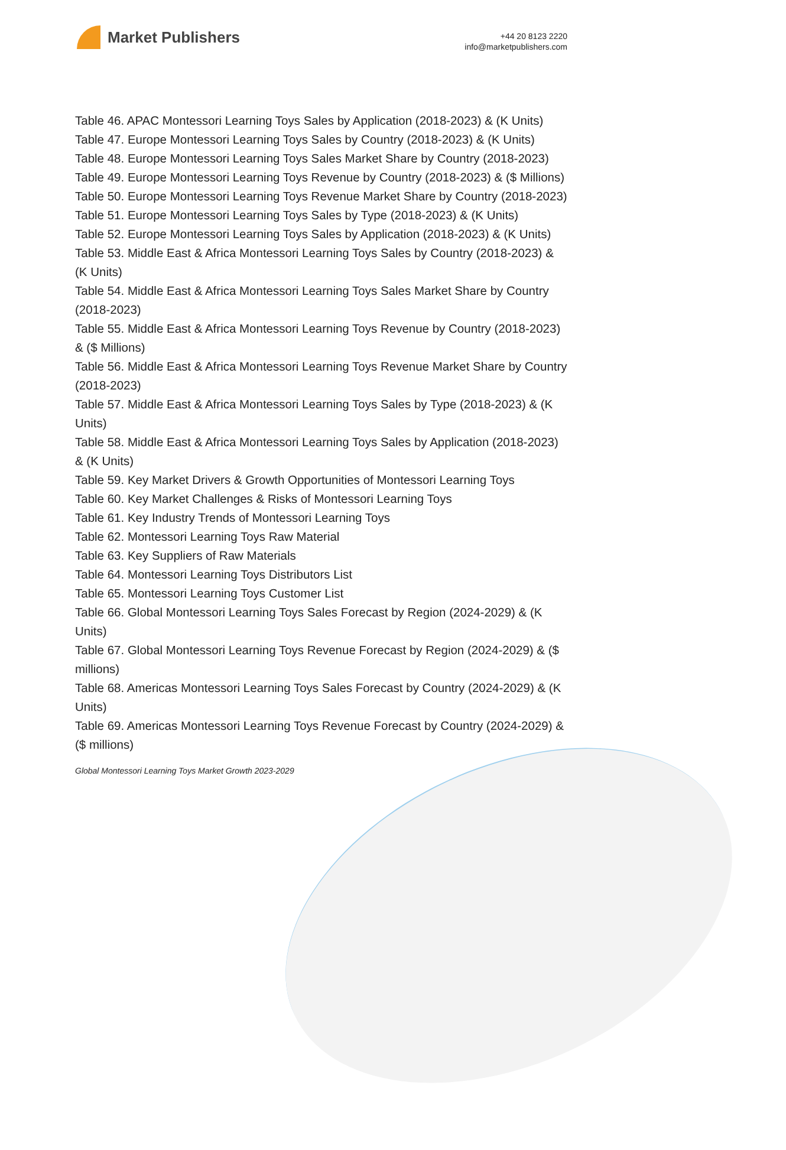Market Publishers
+44 20 8123 2220
info@marketpublishers.com
Table 46. APAC Montessori Learning Toys Sales by Application (2018-2023) & (K Units)
Table 47. Europe Montessori Learning Toys Sales by Country (2018-2023) & (K Units)
Table 48. Europe Montessori Learning Toys Sales Market Share by Country (2018-2023)
Table 49. Europe Montessori Learning Toys Revenue by Country (2018-2023) & ($ Millions)
Table 50. Europe Montessori Learning Toys Revenue Market Share by Country (2018-2023)
Table 51. Europe Montessori Learning Toys Sales by Type (2018-2023) & (K Units)
Table 52. Europe Montessori Learning Toys Sales by Application (2018-2023) & (K Units)
Table 53. Middle East & Africa Montessori Learning Toys Sales by Country (2018-2023) & (K Units)
Table 54. Middle East & Africa Montessori Learning Toys Sales Market Share by Country (2018-2023)
Table 55. Middle East & Africa Montessori Learning Toys Revenue by Country (2018-2023) & ($ Millions)
Table 56. Middle East & Africa Montessori Learning Toys Revenue Market Share by Country (2018-2023)
Table 57. Middle East & Africa Montessori Learning Toys Sales by Type (2018-2023) & (K Units)
Table 58. Middle East & Africa Montessori Learning Toys Sales by Application (2018-2023) & (K Units)
Table 59. Key Market Drivers & Growth Opportunities of Montessori Learning Toys
Table 60. Key Market Challenges & Risks of Montessori Learning Toys
Table 61. Key Industry Trends of Montessori Learning Toys
Table 62. Montessori Learning Toys Raw Material
Table 63. Key Suppliers of Raw Materials
Table 64. Montessori Learning Toys Distributors List
Table 65. Montessori Learning Toys Customer List
Table 66. Global Montessori Learning Toys Sales Forecast by Region (2024-2029) & (K Units)
Table 67. Global Montessori Learning Toys Revenue Forecast by Region (2024-2029) & ($ millions)
Table 68. Americas Montessori Learning Toys Sales Forecast by Country (2024-2029) & (K Units)
Table 69. Americas Montessori Learning Toys Revenue Forecast by Country (2024-2029) & ($ millions)
Global Montessori Learning Toys Market Growth 2023-2029